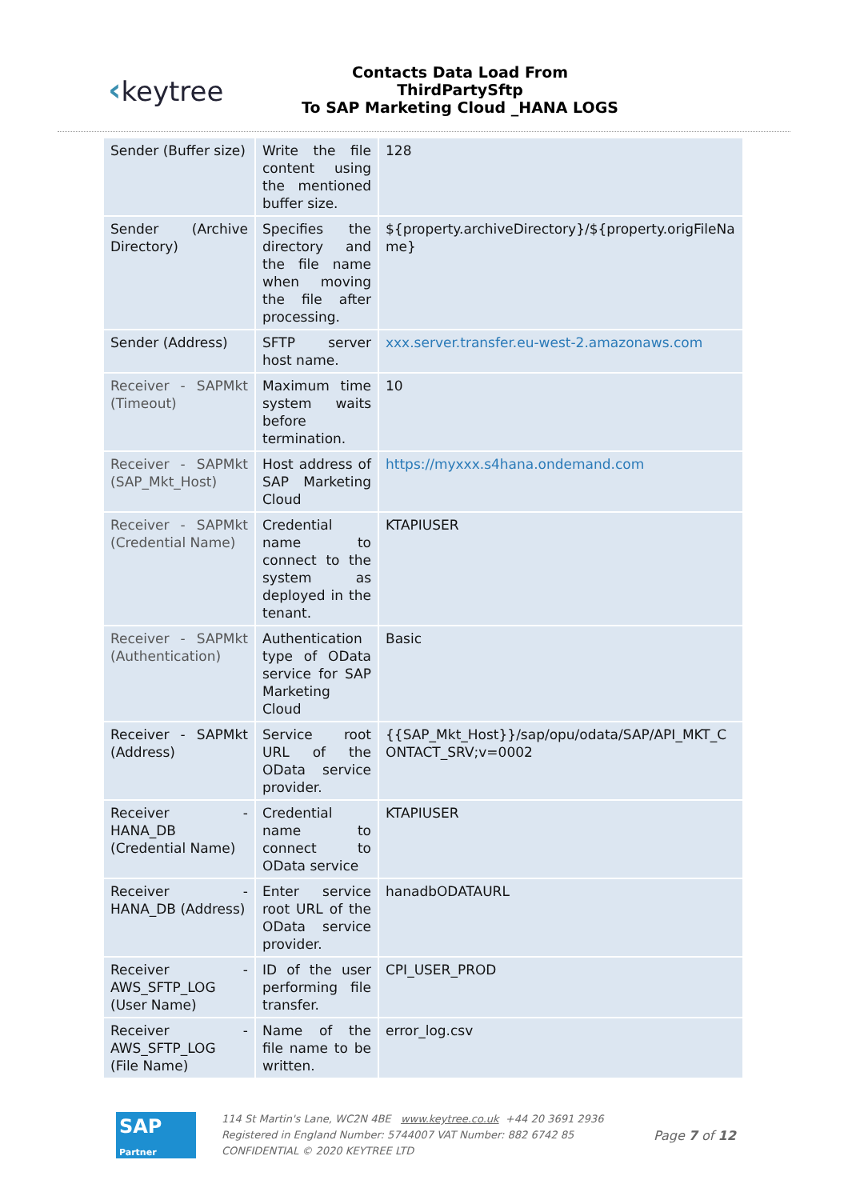‹keytree
Contacts Data Load From ThirdPartySftp
To SAP Marketing Cloud _HANA LOGS
| Sender (Buffer size) | Write the file content using the mentioned buffer size. | 128 |
| Sender (Archive Directory) | Specifies the directory and the file name when moving the file after processing. | ${property.archiveDirectory}/${property.origFileNa me} |
| Sender (Address) | SFTP server host name. | xxx.server.transfer.eu-west-2.amazonaws.com |
| Receiver - SAPMkt (Timeout) | Maximum time system waits before termination. | 10 |
| Receiver - SAPMkt (SAP_Mkt_Host) | Host address of SAP Marketing Cloud | https://myxxx.s4hana.ondemand.com |
| Receiver - SAPMkt (Credential Name) | Credential name to connect to the system as deployed in the tenant. | KTAPIUSER |
| Receiver - SAPMkt (Authentication) | Authentication type of OData service for SAP Marketing Cloud | Basic |
| Receiver - SAPMkt (Address) | Service root URL of the OData service provider. | {{SAP_Mkt_Host}}/sap/opu/odata/SAP/API_MKT_C ONTACT_SRV;v=0002 |
| Receiver - HANA_DB (Credential Name) | Credential name to connect to OData service | KTAPIUSER |
| Receiver - HANA_DB (Address) | Enter service root URL of the OData service provider. | hanadbODATAURL |
| Receiver - AWS_SFTP_LOG (User Name) | ID of the user performing file transfer. | CPI_USER_PROD |
| Receiver - AWS_SFTP_LOG (File Name) | Name of the file name to be written. | error_log.csv |
SAP
Partner
114 St Martin's Lane, WC2N 4BE www.keytree.co.uk +44 20 3691 2936
Registered in England Number: 5744007 VAT Number: 882 6742 85
CONFIDENTIAL © 2020 KEYTREE LTD
Page 7 of 12